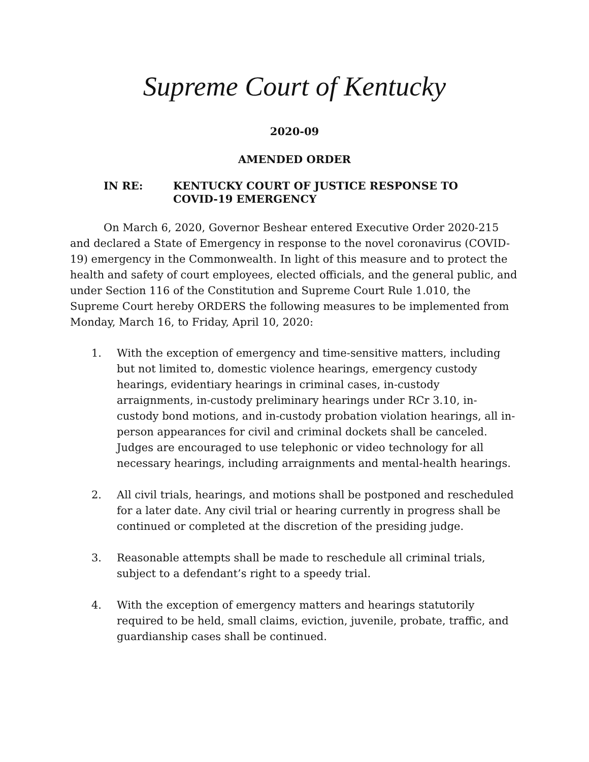Supreme Court of Kentucky
2020-09
AMENDED ORDER
IN RE: KENTUCKY COURT OF JUSTICE RESPONSE TO
COVID-19 EMERGENCY
On March 6, 2020, Governor Beshear entered Executive Order 2020-215 and declared a State of Emergency in response to the novel coronavirus (COVID-19) emergency in the Commonwealth. In light of this measure and to protect the health and safety of court employees, elected officials, and the general public, and under Section 116 of the Constitution and Supreme Court Rule 1.010, the Supreme Court hereby ORDERS the following measures to be implemented from Monday, March 16, to Friday, April 10, 2020:
1. With the exception of emergency and time-sensitive matters, including but not limited to, domestic violence hearings, emergency custody hearings, evidentiary hearings in criminal cases, in-custody arraignments, in-custody preliminary hearings under RCr 3.10, in-custody bond motions, and in-custody probation violation hearings, all in-person appearances for civil and criminal dockets shall be canceled. Judges are encouraged to use telephonic or video technology for all necessary hearings, including arraignments and mental-health hearings.
2. All civil trials, hearings, and motions shall be postponed and rescheduled for a later date. Any civil trial or hearing currently in progress shall be continued or completed at the discretion of the presiding judge.
3. Reasonable attempts shall be made to reschedule all criminal trials, subject to a defendant’s right to a speedy trial.
4. With the exception of emergency matters and hearings statutorily required to be held, small claims, eviction, juvenile, probate, traffic, and guardianship cases shall be continued.